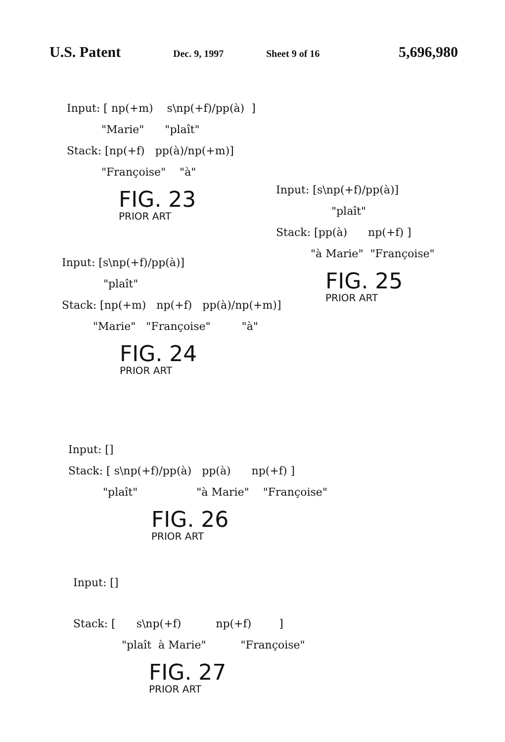U.S. Patent Dec. 9, 1997 Sheet 9 of 16 5,696,980
Input: [ np(+m) s\np(+f)/pp(à) ]
"Marie" "plaît"
Stack: [np(+f) pp(à)/np(+m)]
"Françoise" "à"
FIG. 23
PRIOR ART
Input: [s\np(+f)/pp(à)]
"plaît"
Stack: [pp(à) np(+f) ]
"à Marie" "Françoise"
FIG. 25
PRIOR ART
Input: [s\np(+f)/pp(à)]
"plaît"
Stack: [np(+m) np(+f) pp(à)/np(+m)]
"Marie" "Françoise" "à"
FIG. 24
PRIOR ART
Input: []
Stack: [ s\np(+f)/pp(à) pp(à) np(+f) ]
"plaît" "à Marie" "Françoise"
FIG. 26
PRIOR ART
Input: []
Stack: [ s\np(+f) np(+f) ]
"plaît à Marie" "Françoise"
FIG. 27
PRIOR ART